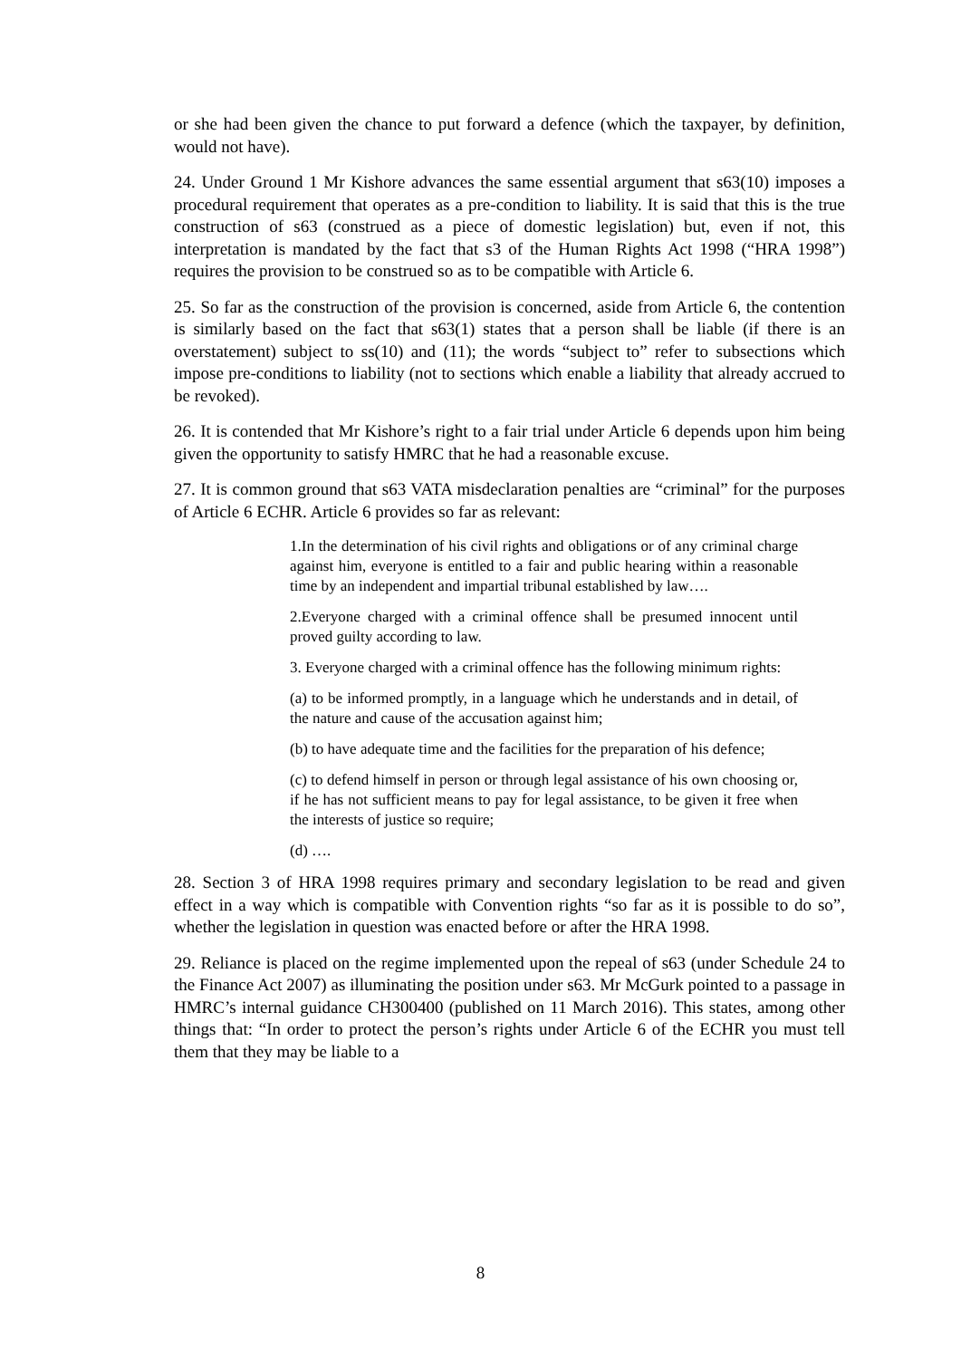or she had been given the chance to put forward a defence (which the taxpayer, by definition, would not have).
24. Under Ground 1 Mr Kishore advances the same essential argument that s63(10) imposes a procedural requirement that operates as a pre-condition to liability. It is said that this is the true construction of s63 (construed as a piece of domestic legislation) but, even if not, this interpretation is mandated by the fact that s3 of the Human Rights Act 1998 (“HRA 1998”) requires the provision to be construed so as to be compatible with Article 6.
25. So far as the construction of the provision is concerned, aside from Article 6, the contention is similarly based on the fact that s63(1) states that a person shall be liable (if there is an overstatement) subject to ss(10) and (11); the words “subject to” refer to subsections which impose pre-conditions to liability (not to sections which enable a liability that already accrued to be revoked).
26. It is contended that Mr Kishore’s right to a fair trial under Article 6 depends upon him being given the opportunity to satisfy HMRC that he had a reasonable excuse.
27. It is common ground that s63 VATA misdeclaration penalties are “criminal” for the purposes of Article 6 ECHR. Article 6 provides so far as relevant:
1.In the determination of his civil rights and obligations or of any criminal charge against him, everyone is entitled to a fair and public hearing within a reasonable time by an independent and impartial tribunal established by law….
2.Everyone charged with a criminal offence shall be presumed innocent until proved guilty according to law.
3. Everyone charged with a criminal offence has the following minimum rights:
(a) to be informed promptly, in a language which he understands and in detail, of the nature and cause of the accusation against him;
(b) to have adequate time and the facilities for the preparation of his defence;
(c) to defend himself in person or through legal assistance of his own choosing or, if he has not sufficient means to pay for legal assistance, to be given it free when the interests of justice so require;
(d) ….
28. Section 3 of HRA 1998 requires primary and secondary legislation to be read and given effect in a way which is compatible with Convention rights “so far as it is possible to do so”, whether the legislation in question was enacted before or after the HRA 1998.
29. Reliance is placed on the regime implemented upon the repeal of s63 (under Schedule 24 to the Finance Act 2007) as illuminating the position under s63. Mr McGurk pointed to a passage in HMRC’s internal guidance CH300400 (published on 11 March 2016). This states, among other things that: “In order to protect the person’s rights under Article 6 of the ECHR you must tell them that they may be liable to a
8